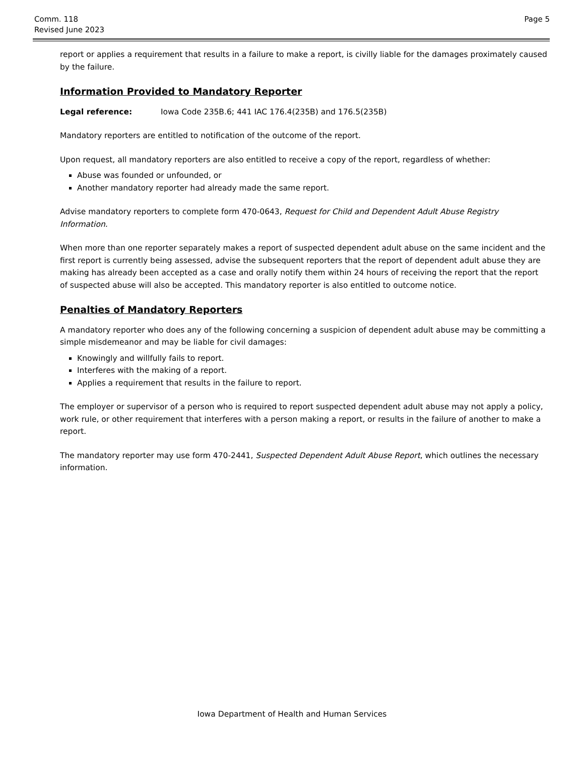Comm. 118
Revised June 2023
Page 5
report or applies a requirement that results in a failure to make a report, is civilly liable for the damages proximately caused by the failure.
Information Provided to Mandatory Reporter
Legal reference: Iowa Code 235B.6; 441 IAC 176.4(235B) and 176.5(235B)
Mandatory reporters are entitled to notification of the outcome of the report.
Upon request, all mandatory reporters are also entitled to receive a copy of the report, regardless of whether:
Abuse was founded or unfounded, or
Another mandatory reporter had already made the same report.
Advise mandatory reporters to complete form 470-0643, Request for Child and Dependent Adult Abuse Registry Information.
When more than one reporter separately makes a report of suspected dependent adult abuse on the same incident and the first report is currently being assessed, advise the subsequent reporters that the report of dependent adult abuse they are making has already been accepted as a case and orally notify them within 24 hours of receiving the report that the report of suspected abuse will also be accepted. This mandatory reporter is also entitled to outcome notice.
Penalties of Mandatory Reporters
A mandatory reporter who does any of the following concerning a suspicion of dependent adult abuse may be committing a simple misdemeanor and may be liable for civil damages:
Knowingly and willfully fails to report.
Interferes with the making of a report.
Applies a requirement that results in the failure to report.
The employer or supervisor of a person who is required to report suspected dependent adult abuse may not apply a policy, work rule, or other requirement that interferes with a person making a report, or results in the failure of another to make a report.
The mandatory reporter may use form 470-2441, Suspected Dependent Adult Abuse Report, which outlines the necessary information.
Iowa Department of Health and Human Services